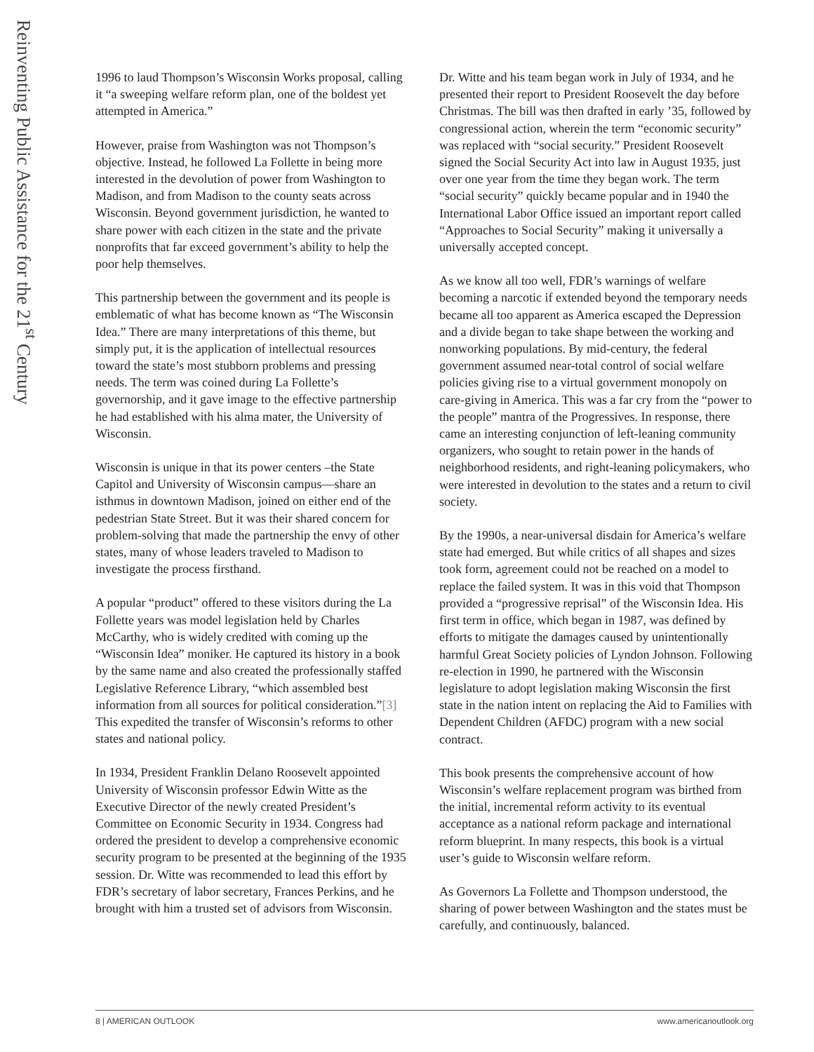Reinventing Public Assistance for the 21<sup>st</sup> Century
1996 to laud Thompson’s Wisconsin Works proposal, calling it “a sweeping welfare reform plan, one of the boldest yet attempted in America.”
However, praise from Washington was not Thompson’s objective. Instead, he followed La Follette in being more interested in the devolution of power from Washington to Madison, and from Madison to the county seats across Wisconsin. Beyond government jurisdiction, he wanted to share power with each citizen in the state and the private nonprofits that far exceed government’s ability to help the poor help themselves.
This partnership between the government and its people is emblematic of what has become known as “The Wisconsin Idea.” There are many interpretations of this theme, but simply put, it is the application of intellectual resources toward the state’s most stubborn problems and pressing needs. The term was coined during La Follette’s governorship, and it gave image to the effective partnership he had established with his alma mater, the University of Wisconsin.
Wisconsin is unique in that its power centers –the State Capitol and University of Wisconsin campus—share an isthmus in downtown Madison, joined on either end of the pedestrian State Street. But it was their shared concern for problem-solving that made the partnership the envy of other states, many of whose leaders traveled to Madison to investigate the process firsthand.
A popular “product” offered to these visitors during the La Follette years was model legislation held by Charles McCarthy, who is widely credited with coming up the “Wisconsin Idea” moniker. He captured its history in a book by the same name and also created the professionally staffed Legislative Reference Library, “which assembled best information from all sources for political consideration.”[3] This expedited the transfer of Wisconsin’s reforms to other states and national policy.
In 1934, President Franklin Delano Roosevelt appointed University of Wisconsin professor Edwin Witte as the Executive Director of the newly created President’s Committee on Economic Security in 1934. Congress had ordered the president to develop a comprehensive economic security program to be presented at the beginning of the 1935 session. Dr. Witte was recommended to lead this effort by FDR’s secretary of labor secretary, Frances Perkins, and he brought with him a trusted set of advisors from Wisconsin.
Dr. Witte and his team began work in July of 1934, and he presented their report to President Roosevelt the day before Christmas. The bill was then drafted in early ’35, followed by congressional action, wherein the term “economic security” was replaced with “social security.” President Roosevelt signed the Social Security Act into law in August 1935, just over one year from the time they began work. The term “social security” quickly became popular and in 1940 the International Labor Office issued an important report called “Approaches to Social Security” making it universally a universally accepted concept.
As we know all too well, FDR’s warnings of welfare becoming a narcotic if extended beyond the temporary needs became all too apparent as America escaped the Depression and a divide began to take shape between the working and nonworking populations. By mid-century, the federal government assumed near-total control of social welfare policies giving rise to a virtual government monopoly on care-giving in America. This was a far cry from the “power to the people” mantra of the Progressives. In response, there came an interesting conjunction of left-leaning community organizers, who sought to retain power in the hands of neighborhood residents, and right-leaning policymakers, who were interested in devolution to the states and a return to civil society.
By the 1990s, a near-universal disdain for America’s welfare state had emerged. But while critics of all shapes and sizes took form, agreement could not be reached on a model to replace the failed system. It was in this void that Thompson provided a “progressive reprisal” of the Wisconsin Idea. His first term in office, which began in 1987, was defined by efforts to mitigate the damages caused by unintentionally harmful Great Society policies of Lyndon Johnson. Following re-election in 1990, he partnered with the Wisconsin legislature to adopt legislation making Wisconsin the first state in the nation intent on replacing the Aid to Families with Dependent Children (AFDC) program with a new social contract.
This book presents the comprehensive account of how Wisconsin’s welfare replacement program was birthed from the initial, incremental reform activity to its eventual acceptance as a national reform package and international reform blueprint. In many respects, this book is a virtual user’s guide to Wisconsin welfare reform.
As Governors La Follette and Thompson understood, the sharing of power between Washington and the states must be carefully, and continuously, balanced.
8 | AMERICAN OUTLOOK www.americanoutlook.org